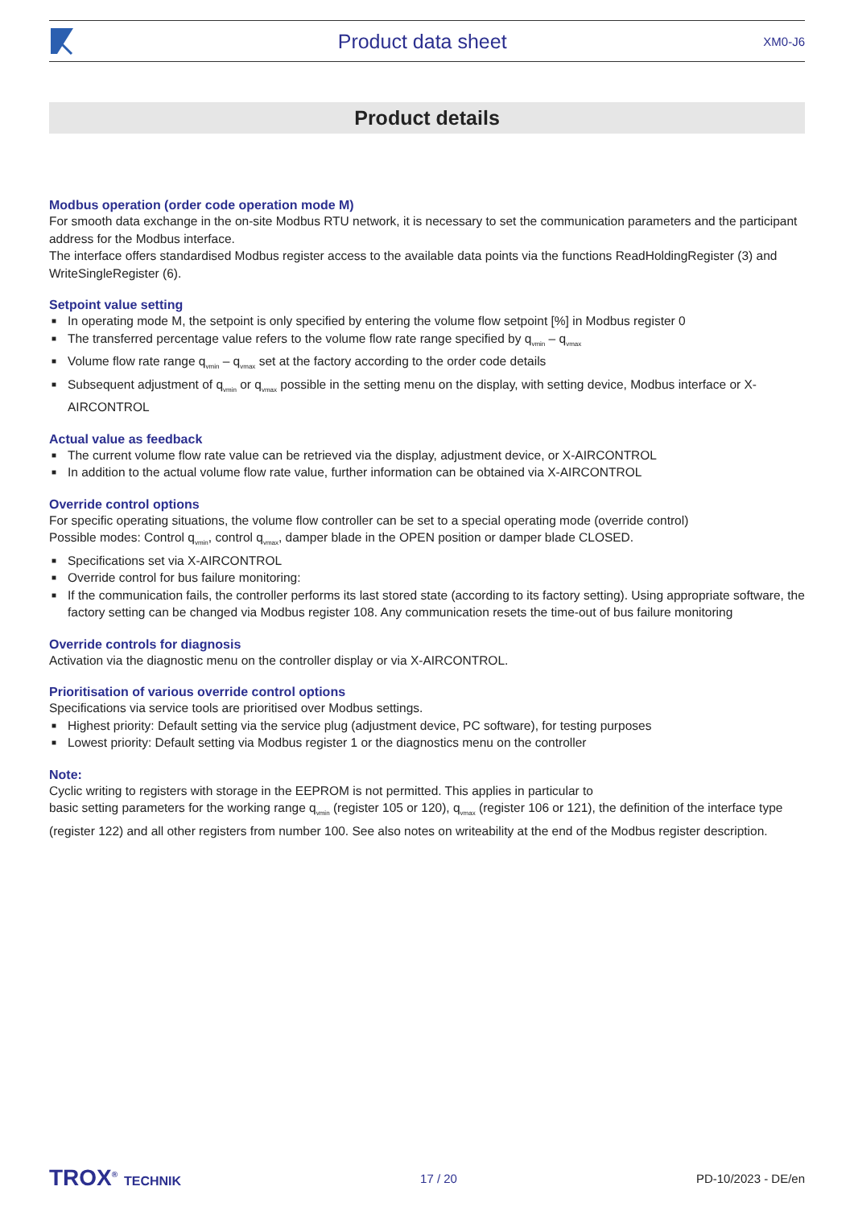Product data sheet XM0-J6
Product details
Modbus operation (order code operation mode M)
For smooth data exchange in the on-site Modbus RTU network, it is necessary to set the communication parameters and the participant address for the Modbus interface.
The interface offers standardised Modbus register access to the available data points via the functions ReadHoldingRegister (3) and WriteSingleRegister (6).
Setpoint value setting
■ In operating mode M, the setpoint is only specified by entering the volume flow setpoint [%] in Modbus register 0
■ The transferred percentage value refers to the volume flow rate range specified by q<sub>vmin</sub> – q<sub>vmax</sub>
■ Volume flow rate range q<sub>vmin</sub> – q<sub>vmax</sub> set at the factory according to the order code details
■ Subsequent adjustment of q<sub>vmin</sub> or q<sub>vmax</sub> possible in the setting menu on the display, with setting device, Modbus interface or X-AIRCONTROL
Actual value as feedback
■ The current volume flow rate value can be retrieved via the display, adjustment device, or X-AIRCONTROL
■ In addition to the actual volume flow rate value, further information can be obtained via X-AIRCONTROL
Override control options
For specific operating situations, the volume flow controller can be set to a special operating mode (override control)
Possible modes: Control q<sub>vmin</sub>, control q<sub>vmax</sub>, damper blade in the OPEN position or damper blade CLOSED.
■ Specifications set via X-AIRCONTROL
■ Override control for bus failure monitoring:
■ If the communication fails, the controller performs its last stored state (according to its factory setting). Using appropriate software, the factory setting can be changed via Modbus register 108. Any communication resets the time-out of bus failure monitoring
Override controls for diagnosis
Activation via the diagnostic menu on the controller display or via X-AIRCONTROL.
Prioritisation of various override control options
Specifications via service tools are prioritised over Modbus settings.
■ Highest priority: Default setting via the service plug (adjustment device, PC software), for testing purposes
■ Lowest priority: Default setting via Modbus register 1 or the diagnostics menu on the controller
Note:
Cyclic writing to registers with storage in the EEPROM is not permitted. This applies in particular to
basic setting parameters for the working range q<sub>vmin</sub> (register 105 or 120), q<sub>vmax</sub> (register 106 or 121), the definition of the interface type (register 122) and all other registers from number 100. See also notes on writeability at the end of the Modbus register description.
TROX<sup>®</sup> TECHNIK 17 / 20 PD-10/2023 - DE/en